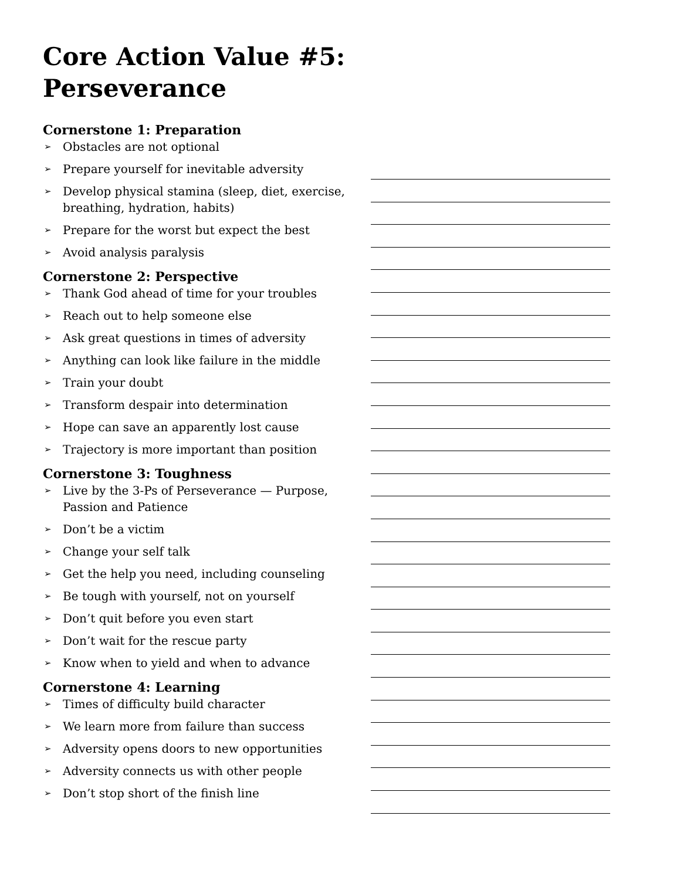Core Action Value #5:
Perseverance
Cornerstone 1: Preparation
➢ Obstacles are not optional
➢ Prepare yourself for inevitable adversity
➢ Develop physical stamina (sleep, diet, exercise, breathing, hydration, habits)
➢ Prepare for the worst but expect the best
➢ Avoid analysis paralysis
Cornerstone 2: Perspective
➢ Thank God ahead of time for your troubles
➢ Reach out to help someone else
➢ Ask great questions in times of adversity
➢ Anything can look like failure in the middle
➢ Train your doubt
➢ Transform despair into determination
➢ Hope can save an apparently lost cause
➢ Trajectory is more important than position
Cornerstone 3: Toughness
➢ Live by the 3-Ps of Perseverance — Purpose, Passion and Patience
➢ Don’t be a victim
➢ Change your self talk
➢ Get the help you need, including counseling
➢ Be tough with yourself, not on yourself
➢ Don’t quit before you even start
➢ Don’t wait for the rescue party
➢ Know when to yield and when to advance
Cornerstone 4: Learning
➢ Times of difficulty build character
➢ We learn more from failure than success
➢ Adversity opens doors to new opportunities
➢ Adversity connects us with other people
➢ Don’t stop short of the finish line